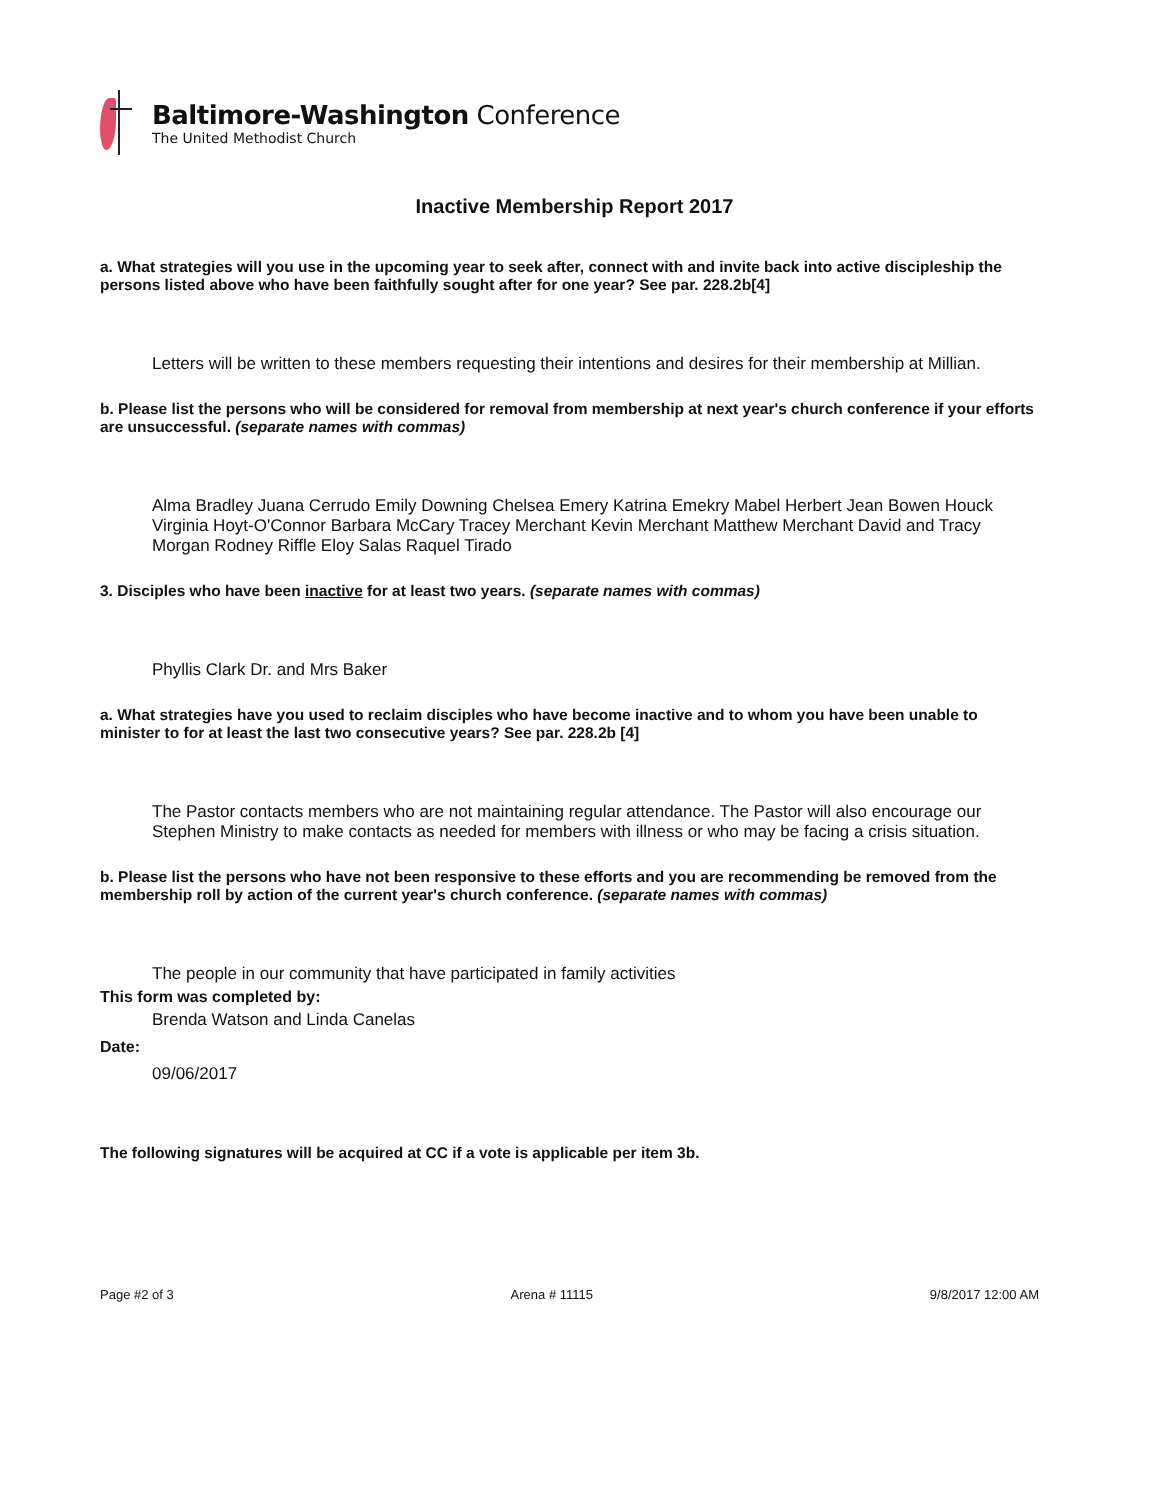Baltimore-Washington Conference
The United Methodist Church
Inactive Membership Report 2017
a. What strategies will you use in the upcoming year to seek after, connect with and invite back into active discipleship the persons listed above who have been faithfully sought after for one year? See par. 228.2b[4]
Letters will be written to these members requesting their intentions and desires for their membership at Millian.
b. Please list the persons who will be considered for removal from membership at next year's church conference if your efforts are unsuccessful. (separate names with commas)
Alma Bradley Juana Cerrudo Emily Downing Chelsea Emery Katrina Emekry Mabel Herbert Jean Bowen Houck Virginia Hoyt-O'Connor Barbara McCary Tracey Merchant Kevin Merchant Matthew Merchant David and Tracy Morgan Rodney Riffle Eloy Salas Raquel Tirado
3. Disciples who have been inactive for at least two years. (separate names with commas)
Phyllis Clark Dr. and Mrs Baker
a. What strategies have you used to reclaim disciples who have become inactive and to whom you have been unable to minister to for at least the last two consecutive years? See par. 228.2b [4]
The Pastor contacts members who are not maintaining regular attendance. The Pastor will also encourage our Stephen Ministry to make contacts as needed for members with illness or who may be facing a crisis situation.
b. Please list the persons who have not been responsive to these efforts and you are recommending be removed from the membership roll by action of the current year's church conference. (separate names with commas)
The people in our community that have participated in family activities
This form was completed by:
Brenda Watson and Linda Canelas
Date:
09/06/2017
The following signatures will be acquired at CC if a vote is applicable per item 3b.
Page #2 of 3 Arena # 11115 9/8/2017 12:00 AM